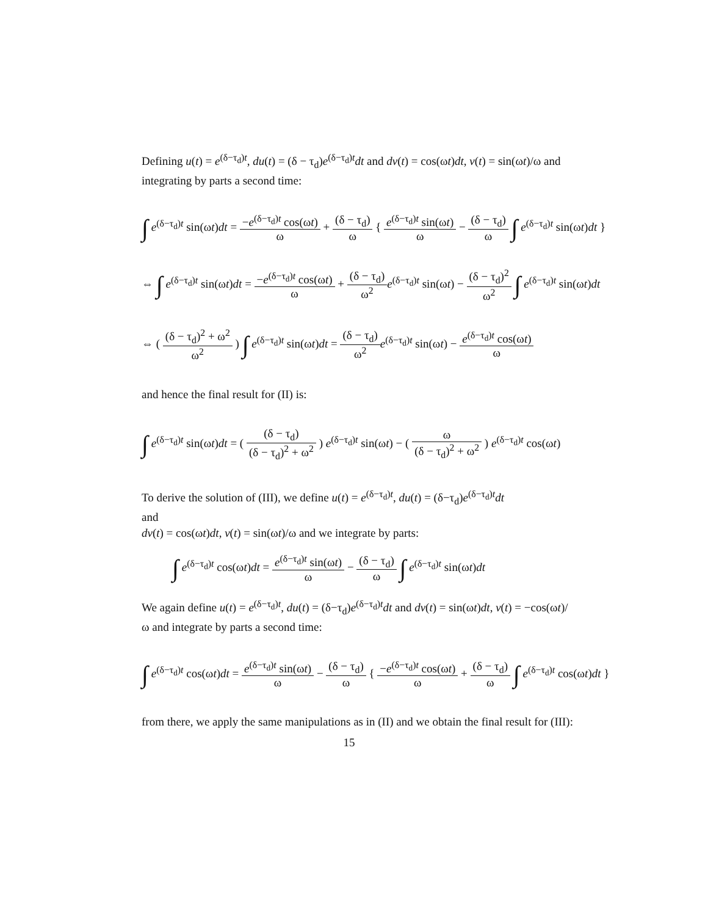Defining u(t) = e<sup>(δ−τ<sub>d</sub>)t</sup>, du(t) = (δ − τ<sub>d</sub>)e<sup>(δ−τ<sub>d</sub>)t</sup>dt and dv(t) = cos(ωt)dt, v(t) = sin(ωt)/ω and integrating by parts a second time:
∫ e<sup>(δ−τ<sub>d</sub>)t</sup> sin(ωt)dt = −e<sup>(δ−τ<sub>d</sub>)t</sup> cos(ωt) ω + (δ − τ<sub>d</sub>) ω { e<sup>(δ−τ<sub>d</sub>)t</sup> sin(ωt) ω − (δ − τ<sub>d</sub>) ω ∫ e<sup>(δ−τ<sub>d</sub>)t</sup> sin(ωt)dt }
⇔ ∫ e<sup>(δ−τ<sub>d</sub>)t</sup> sin(ωt)dt = −e<sup>(δ−τ<sub>d</sub>)t</sup> cos(ωt) ω + (δ − τ<sub>d</sub>) ω<sup>2</sup> e<sup>(δ−τ<sub>d</sub>)t</sup> sin(ωt) − (δ − τ<sub>d</sub>)<sup>2</sup> ω<sup>2</sup> ∫ e<sup>(δ−τ<sub>d</sub>)t</sup> sin(ωt)dt
⇔ ( (δ − τ<sub>d</sub>)<sup>2</sup> + ω<sup>2</sup> ω<sup>2</sup> ) ∫ e<sup>(δ−τ<sub>d</sub>)t</sup> sin(ωt)dt = (δ − τ<sub>d</sub>) ω<sup>2</sup> e<sup>(δ−τ<sub>d</sub>)t</sup> sin(ωt) − e<sup>(δ−τ<sub>d</sub>)t</sup> cos(ωt) ω
and hence the final result for (II) is:
∫ e<sup>(δ−τ<sub>d</sub>)t</sup> sin(ωt)dt = ( (δ − τ<sub>d</sub>) (δ − τ<sub>d</sub>)<sup>2</sup> + ω<sup>2</sup> ) e<sup>(δ−τ<sub>d</sub>)t</sup> sin(ωt) − ( ω (δ − τ<sub>d</sub>)<sup>2</sup> + ω<sup>2</sup> ) e<sup>(δ−τ<sub>d</sub>)t</sup> cos(ωt)
To derive the solution of (III), we define u(t) = e<sup>(δ−τ<sub>d</sub>)t</sup>, du(t) = (δ−τ<sub>d</sub>)e<sup>(δ−τ<sub>d</sub>)t</sup>dt
and
dv(t) = cos(ωt)dt, v(t) = sin(ωt)/ω and we integrate by parts:
∫ e<sup>(δ−τ<sub>d</sub>)t</sup> cos(ωt)dt = e<sup>(δ−τ<sub>d</sub>)t</sup> sin(ωt) ω − (δ − τ<sub>d</sub>) ω ∫ e<sup>(δ−τ<sub>d</sub>)t</sup> sin(ωt)dt
We again define u(t) = e<sup>(δ−τ<sub>d</sub>)t</sup>, du(t) = (δ−τ<sub>d</sub>)e<sup>(δ−τ<sub>d</sub>)t</sup>dt and dv(t) = sin(ωt)dt, v(t) = −cos(ωt)/ω and integrate by parts a second time:
∫ e<sup>(δ−τ<sub>d</sub>)t</sup> cos(ωt)dt = e<sup>(δ−τ<sub>d</sub>)t</sup> sin(ωt) ω − (δ − τ<sub>d</sub>) ω { −e<sup>(δ−τ<sub>d</sub>)t</sup> cos(ωt) ω + (δ − τ<sub>d</sub>) ω ∫ e<sup>(δ−τ<sub>d</sub>)t</sup> cos(ωt)dt }
from there, we apply the same manipulations as in (II) and we obtain the final result for (III):
15